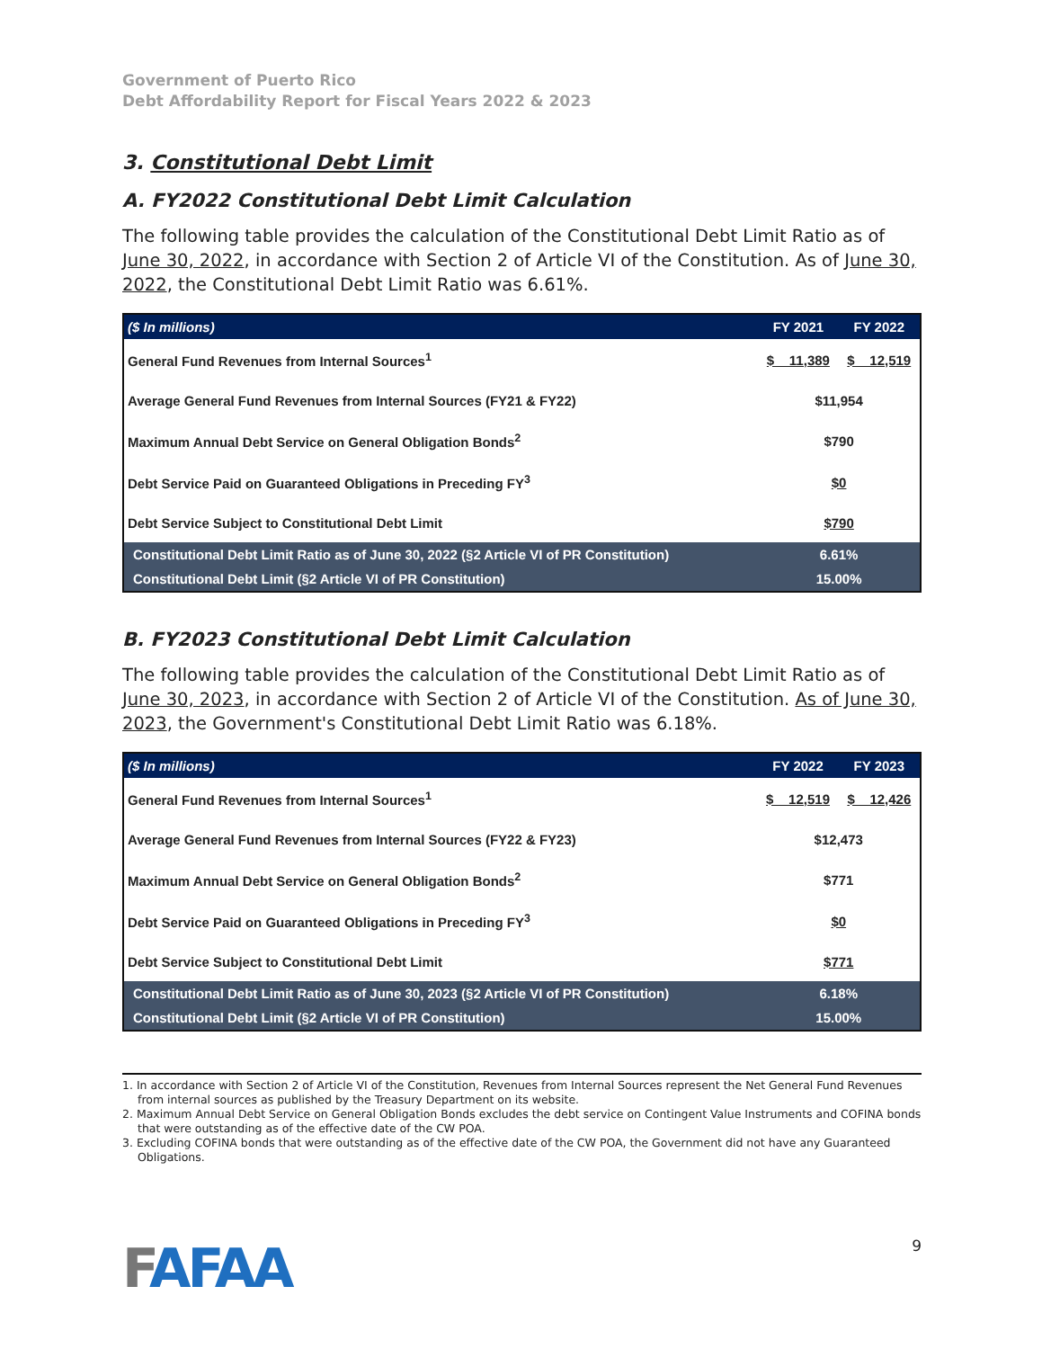Government of Puerto Rico
Debt Affordability Report for Fiscal Years 2022 & 2023
3. Constitutional Debt Limit
A. FY2022 Constitutional Debt Limit Calculation
The following table provides the calculation of the Constitutional Debt Limit Ratio as of June 30, 2022, in accordance with Section 2 of Article VI of the Constitution. As of June 30, 2022, the Constitutional Debt Limit Ratio was 6.61%.
| ($ In millions) | FY 2021 | FY 2022 |
| --- | --- | --- |
| General Fund Revenues from Internal Sources<sup>1</sup> | $ 11,389 | $ 12,519 |
| Average General Fund Revenues from Internal Sources (FY21 & FY22) | $11,954 | |
| Maximum Annual Debt Service on General Obligation Bonds<sup>2</sup> | $790 | |
| Debt Service Paid on Guaranteed Obligations in Preceding FY<sup>3</sup> | $0 | |
| Debt Service Subject to Constitutional Debt Limit | $790 | |
| Constitutional Debt Limit Ratio as of June 30, 2022 (§2 Article VI of PR Constitution) | 6.61% | |
| Constitutional Debt Limit (§2 Article VI of PR Constitution) | 15.00% | |
B. FY2023 Constitutional Debt Limit Calculation
The following table provides the calculation of the Constitutional Debt Limit Ratio as of June 30, 2023, in accordance with Section 2 of Article VI of the Constitution. As of June 30, 2023, the Government's Constitutional Debt Limit Ratio was 6.18%.
| ($ In millions) | FY 2022 | FY 2023 |
| --- | --- | --- |
| General Fund Revenues from Internal Sources<sup>1</sup> | $ 12,519 | $ 12,426 |
| Average General Fund Revenues from Internal Sources (FY22 & FY23) | $12,473 | |
| Maximum Annual Debt Service on General Obligation Bonds<sup>2</sup> | $771 | |
| Debt Service Paid on Guaranteed Obligations in Preceding FY<sup>3</sup> | $0 | |
| Debt Service Subject to Constitutional Debt Limit | $771 | |
| Constitutional Debt Limit Ratio as of June 30, 2023 (§2 Article VI of PR Constitution) | 6.18% | |
| Constitutional Debt Limit (§2 Article VI of PR Constitution) | 15.00% | |
1. In accordance with Section 2 of Article VI of the Constitution, Revenues from Internal Sources represent the Net General Fund Revenues from internal sources as published by the Treasury Department on its website.
2. Maximum Annual Debt Service on General Obligation Bonds excludes the debt service on Contingent Value Instruments and COFINA bonds that were outstanding as of the effective date of the CW POA.
3. Excluding COFINA bonds that were outstanding as of the effective date of the CW POA, the Government did not have any Guaranteed Obligations.
FAFAA
9